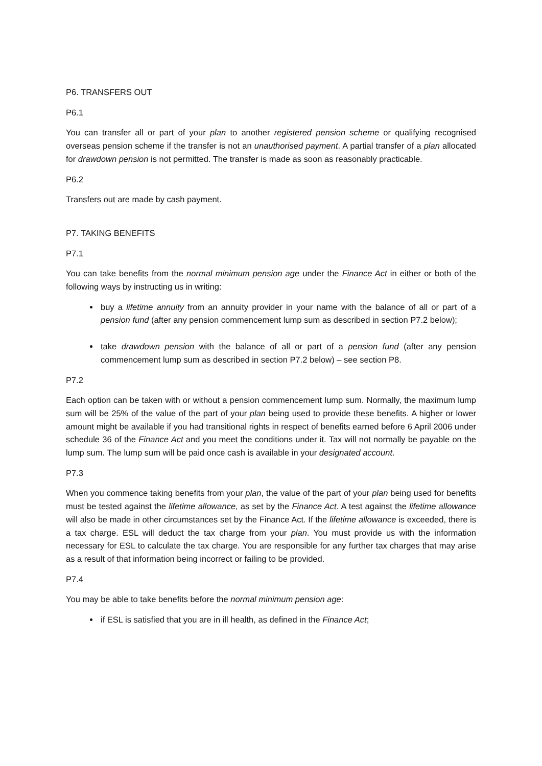P6. TRANSFERS OUT
P6.1
You can transfer all or part of your plan to another registered pension scheme or qualifying recognised overseas pension scheme if the transfer is not an unauthorised payment. A partial transfer of a plan allocated for drawdown pension is not permitted. The transfer is made as soon as reasonably practicable.
P6.2
Transfers out are made by cash payment.
P7. TAKING BENEFITS
P7.1
You can take benefits from the normal minimum pension age under the Finance Act in either or both of the following ways by instructing us in writing:
buy a lifetime annuity from an annuity provider in your name with the balance of all or part of a pension fund (after any pension commencement lump sum as described in section P7.2 below);
take drawdown pension with the balance of all or part of a pension fund (after any pension commencement lump sum as described in section P7.2 below) – see section P8.
P7.2
Each option can be taken with or without a pension commencement lump sum. Normally, the maximum lump sum will be 25% of the value of the part of your plan being used to provide these benefits. A higher or lower amount might be available if you had transitional rights in respect of benefits earned before 6 April 2006 under schedule 36 of the Finance Act and you meet the conditions under it. Tax will not normally be payable on the lump sum. The lump sum will be paid once cash is available in your designated account.
P7.3
When you commence taking benefits from your plan, the value of the part of your plan being used for benefits must be tested against the lifetime allowance, as set by the Finance Act. A test against the lifetime allowance will also be made in other circumstances set by the Finance Act. If the lifetime allowance is exceeded, there is a tax charge. ESL will deduct the tax charge from your plan. You must provide us with the information necessary for ESL to calculate the tax charge. You are responsible for any further tax charges that may arise as a result of that information being incorrect or failing to be provided.
P7.4
You may be able to take benefits before the normal minimum pension age:
if ESL is satisfied that you are in ill health, as defined in the Finance Act;